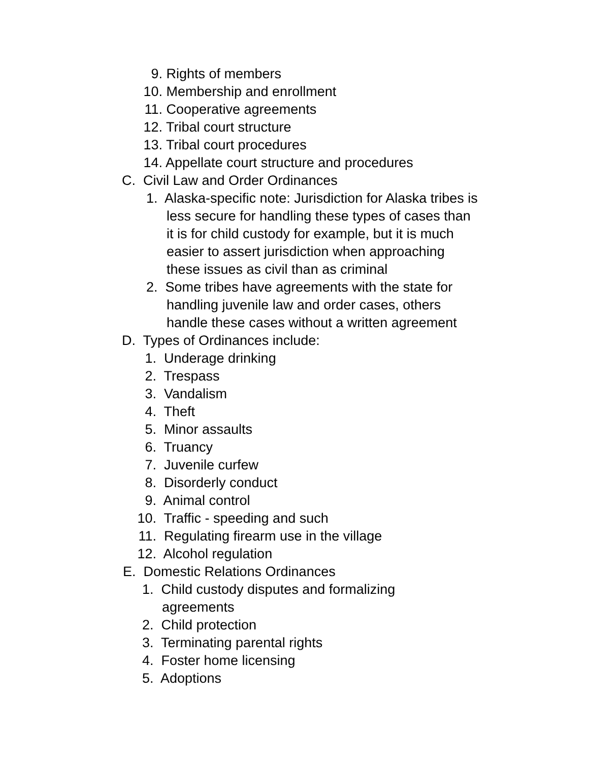9. Rights of members
10. Membership and enrollment
11. Cooperative agreements
12. Tribal court structure
13. Tribal court procedures
14. Appellate court structure and procedures
C. Civil Law and Order Ordinances
1. Alaska-specific note: Jurisdiction for Alaska tribes is
less secure for handling these types of cases than
it is for child custody for example, but it is much
easier to assert jurisdiction when approaching
these issues as civil than as criminal
2. Some tribes have agreements with the state for
handling juvenile law and order cases, others
handle these cases without a written agreement
D. Types of Ordinances include:
1. Underage drinking
2. Trespass
3. Vandalism
4. Theft
5. Minor assaults
6. Truancy
7. Juvenile curfew
8. Disorderly conduct
9. Animal control
10. Traffic - speeding and such
11. Regulating firearm use in the village
12. Alcohol regulation
E. Domestic Relations Ordinances
1. Child custody disputes and formalizing
agreements
2. Child protection
3. Terminating parental rights
4. Foster home licensing
5. Adoptions